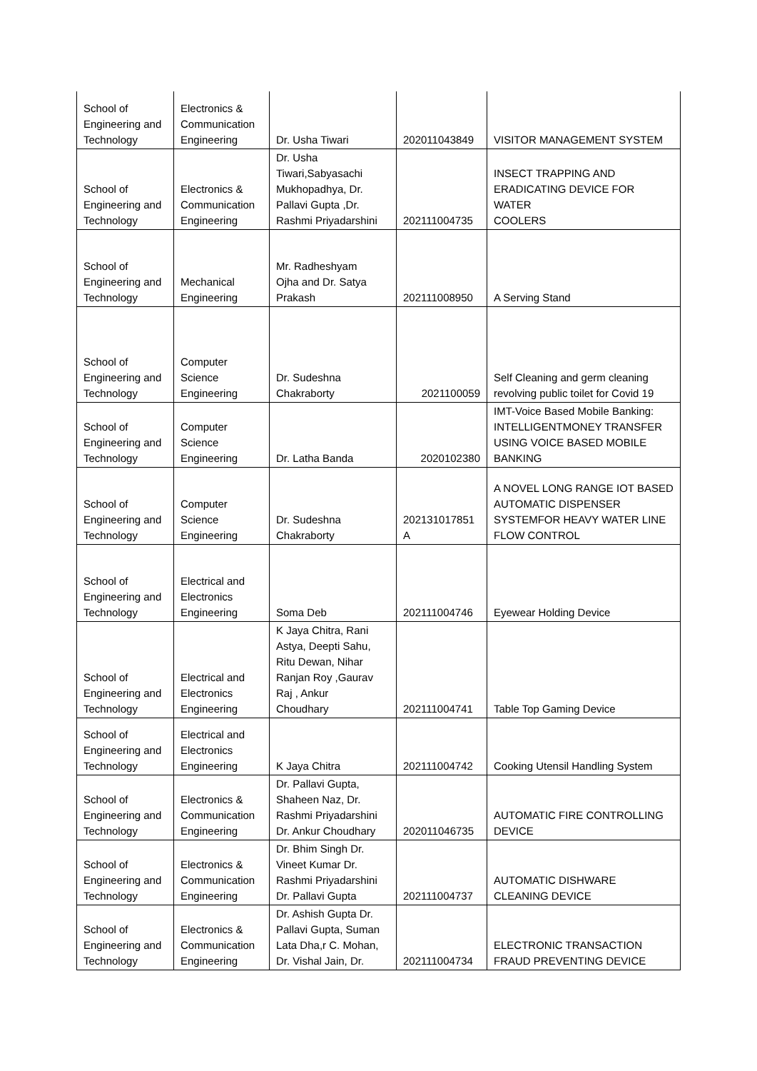| School of Engineering and Technology | Electronics & Communication Engineering | Dr. Usha Tiwari | 202011043849 | VISITOR MANAGEMENT SYSTEM |
| School of Engineering and Technology | Electronics & Communication Engineering | Dr. Usha Tiwari,Sabyasachi Mukhopadhya, Dr. Pallavi Gupta ,Dr. Rashmi Priyadarshini | 202111004735 | INSECT TRAPPING AND ERADICATING DEVICE FOR WATER COOLERS |
| School of Engineering and Technology | Mechanical Engineering | Mr. Radheshyam Ojha and Dr. Satya Prakash | 202111008950 | A Serving Stand |
| School of Engineering and Technology | Computer Science Engineering | Dr. Sudeshna Chakraborty | 2021100059 | Self Cleaning and germ cleaning revolving public toilet for Covid 19 |
| School of Engineering and Technology | Computer Science Engineering | Dr. Latha Banda | 2020102380 | IMT-Voice Based Mobile Banking: INTELLIGENTMONEY TRANSFER USING VOICE BASED MOBILE BANKING |
| School of Engineering and Technology | Computer Science Engineering | Dr. Sudeshna Chakraborty | 202131017851 A | A NOVEL LONG RANGE IOT BASED AUTOMATIC DISPENSER SYSTEMFOR HEAVY WATER LINE FLOW CONTROL |
| School of Engineering and Technology | Electrical and Electronics Engineering | Soma Deb | 202111004746 | Eyewear Holding Device |
| School of Engineering and Technology | Electrical and Electronics Engineering | K Jaya Chitra, Rani Astya, Deepti Sahu, Ritu Dewan, Nihar Ranjan Roy ,Gaurav Raj , Ankur Choudhary | 202111004741 | Table Top Gaming Device |
| School of Engineering and Technology | Electrical and Electronics Engineering | K Jaya Chitra | 202111004742 | Cooking Utensil Handling System |
| School of Engineering and Technology | Electronics & Communication Engineering | Dr. Pallavi Gupta, Shaheen Naz, Dr. Rashmi Priyadarshini Dr. Ankur Choudhary | 202011046735 | AUTOMATIC FIRE CONTROLLING DEVICE |
| School of Engineering and Technology | Electronics & Communication Engineering | Dr. Bhim Singh Dr. Vineet Kumar Dr. Rashmi Priyadarshini Dr. Pallavi Gupta | 202111004737 | AUTOMATIC DISHWARE CLEANING DEVICE |
| School of Engineering and Technology | Electronics & Communication Engineering | Dr. Ashish Gupta Dr. Pallavi Gupta, Suman Lata Dha,r C. Mohan, Dr. Vishal Jain, Dr. | 202111004734 | ELECTRONIC TRANSACTION FRAUD PREVENTING DEVICE |